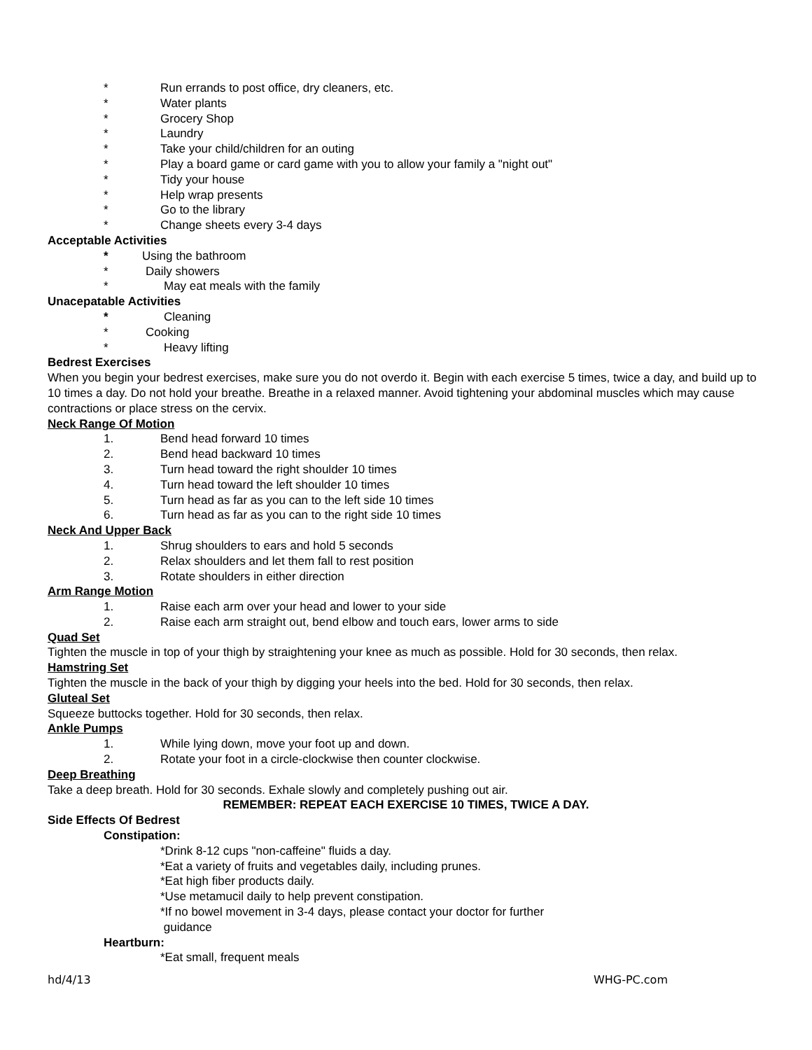* Run errands to post office, dry cleaners, etc.
* Water plants
* Grocery Shop
* Laundry
* Take your child/children for an outing
* Play a board game or card game with you to allow your family a "night out"
* Tidy your house
* Help wrap presents
* Go to the library
* Change sheets every 3-4 days
Acceptable Activities
* Using the bathroom
* Daily showers
* May eat meals with the family
Unacepatable Activities
* Cleaning
* Cooking
* Heavy lifting
Bedrest Exercises
When you begin your bedrest exercises, make sure you do not overdo it. Begin with each exercise 5 times, twice a day, and build up to 10 times a day. Do not hold your breathe. Breathe in a relaxed manner. Avoid tightening your abdominal muscles which may cause contractions or place stress on the cervix.
Neck Range Of Motion
1. Bend head forward 10 times
2. Bend head backward 10 times
3. Turn head toward the right shoulder 10 times
4. Turn head toward the left shoulder 10 times
5. Turn head as far as you can to the left side 10 times
6. Turn head as far as you can to the right side 10 times
Neck And Upper Back
1. Shrug shoulders to ears and hold 5 seconds
2. Relax shoulders and let them fall to rest position
3. Rotate shoulders in either direction
Arm Range Motion
1. Raise each arm over your head and lower to your side
2. Raise each arm straight out, bend elbow and touch ears, lower arms to side
Quad Set
Tighten the muscle in top of your thigh by straightening your knee as much as possible. Hold for 30 seconds, then relax.
Hamstring Set
Tighten the muscle in the back of your thigh by digging your heels into the bed. Hold for 30 seconds, then relax.
Gluteal Set
Squeeze buttocks together. Hold for 30 seconds, then relax.
Ankle Pumps
1. While lying down, move your foot up and down.
2. Rotate your foot in a circle-clockwise then counter clockwise.
Deep Breathing
Take a deep breath. Hold for 30 seconds. Exhale slowly and completely pushing out air.
REMEMBER: REPEAT EACH EXERCISE 10 TIMES, TWICE A DAY.
Side Effects Of Bedrest
Constipation:
*Drink 8-12 cups "non-caffeine" fluids a day.
*Eat a variety of fruits and vegetables daily, including prunes.
*Eat high fiber products daily.
*Use metamucil daily to help prevent constipation.
*If no bowel movement in 3-4 days, please contact your doctor for further
guidance
Heartburn:
*Eat small, frequent meals
hd/4/13 WHG-PC.com